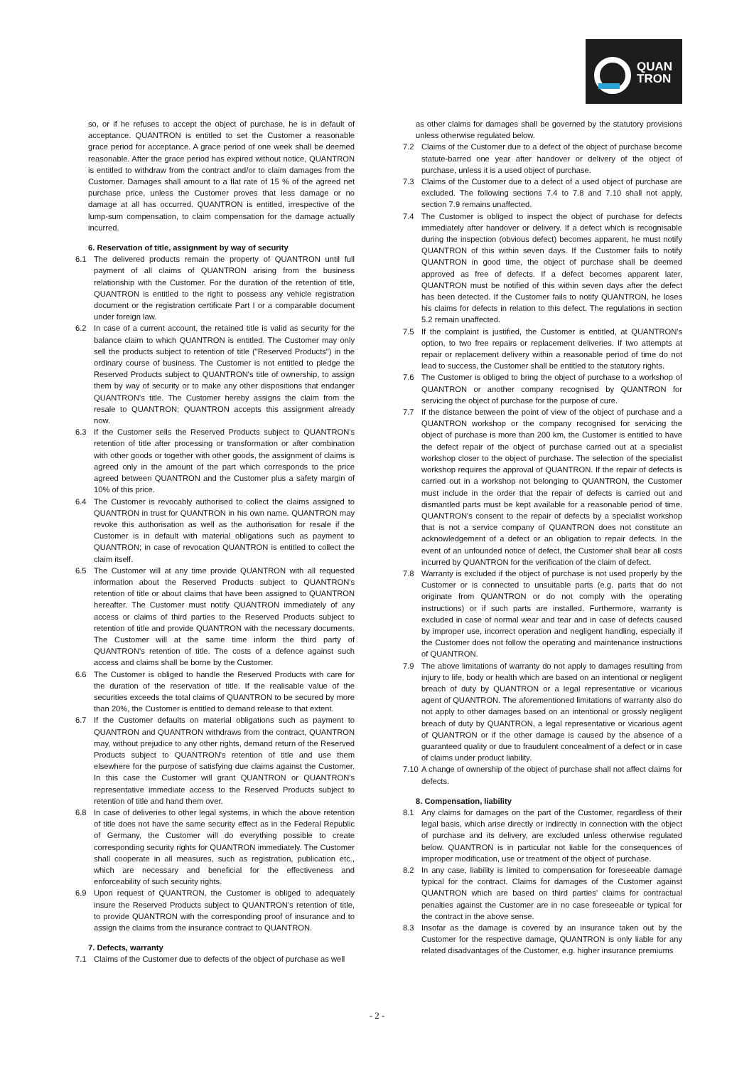QUAN
TRON
so, or if he refuses to accept the object of purchase, he is in default of acceptance. QUANTRON is entitled to set the Customer a reasonable grace period for acceptance. A grace period of one week shall be deemed reasonable. After the grace period has expired without notice, QUANTRON is entitled to withdraw from the contract and/or to claim damages from the Customer. Damages shall amount to a flat rate of 15 % of the agreed net purchase price, unless the Customer proves that less damage or no damage at all has occurred. QUANTRON is entitled, irrespective of the lump-sum compensation, to claim compensation for the damage actually incurred.
6. Reservation of title, assignment by way of security
6.1 The delivered products remain the property of QUANTRON until full payment of all claims of QUANTRON arising from the business relationship with the Customer. For the duration of the retention of title, QUANTRON is entitled to the right to possess any vehicle registration document or the registration certificate Part I or a comparable document under foreign law.
6.2 In case of a current account, the retained title is valid as security for the balance claim to which QUANTRON is entitled. The Customer may only sell the products subject to retention of title ("Reserved Products") in the ordinary course of business. The Customer is not entitled to pledge the Reserved Products subject to QUANTRON's title of ownership, to assign them by way of security or to make any other dispositions that endanger QUANTRON's title. The Customer hereby assigns the claim from the resale to QUANTRON; QUANTRON accepts this assignment already now.
6.3 If the Customer sells the Reserved Products subject to QUANTRON's retention of title after processing or transformation or after combination with other goods or together with other goods, the assignment of claims is agreed only in the amount of the part which corresponds to the price agreed between QUANTRON and the Customer plus a safety margin of 10% of this price.
6.4 The Customer is revocably authorised to collect the claims assigned to QUANTRON in trust for QUANTRON in his own name. QUANTRON may revoke this authorisation as well as the authorisation for resale if the Customer is in default with material obligations such as payment to QUANTRON; in case of revocation QUANTRON is entitled to collect the claim itself.
6.5 The Customer will at any time provide QUANTRON with all requested information about the Reserved Products subject to QUANTRON's retention of title or about claims that have been assigned to QUANTRON hereafter. The Customer must notify QUANTRON immediately of any access or claims of third parties to the Reserved Products subject to retention of title and provide QUANTRON with the necessary documents. The Customer will at the same time inform the third party of QUANTRON's retention of title. The costs of a defence against such access and claims shall be borne by the Customer.
6.6 The Customer is obliged to handle the Reserved Products with care for the duration of the reservation of title. If the realisable value of the securities exceeds the total claims of QUANTRON to be secured by more than 20%, the Customer is entitled to demand release to that extent.
6.7 If the Customer defaults on material obligations such as payment to QUANTRON and QUANTRON withdraws from the contract, QUANTRON may, without prejudice to any other rights, demand return of the Reserved Products subject to QUANTRON's retention of title and use them elsewhere for the purpose of satisfying due claims against the Customer. In this case the Customer will grant QUANTRON or QUANTRON's representative immediate access to the Reserved Products subject to retention of title and hand them over.
6.8 In case of deliveries to other legal systems, in which the above retention of title does not have the same security effect as in the Federal Republic of Germany, the Customer will do everything possible to create corresponding security rights for QUANTRON immediately. The Customer shall cooperate in all measures, such as registration, publication etc., which are necessary and beneficial for the effectiveness and enforceability of such security rights.
6.9 Upon request of QUANTRON, the Customer is obliged to adequately insure the Reserved Products subject to QUANTRON's retention of title, to provide QUANTRON with the corresponding proof of insurance and to assign the claims from the insurance contract to QUANTRON.
7. Defects, warranty
7.1 Claims of the Customer due to defects of the object of purchase as well
as other claims for damages shall be governed by the statutory provisions unless otherwise regulated below.
7.2 Claims of the Customer due to a defect of the object of purchase become statute-barred one year after handover or delivery of the object of purchase, unless it is a used object of purchase.
7.3 Claims of the Customer due to a defect of a used object of purchase are excluded. The following sections 7.4 to 7.8 and 7.10 shall not apply, section 7.9 remains unaffected.
7.4 The Customer is obliged to inspect the object of purchase for defects immediately after handover or delivery. If a defect which is recognisable during the inspection (obvious defect) becomes apparent, he must notify QUANTRON of this within seven days. If the Customer fails to notify QUANTRON in good time, the object of purchase shall be deemed approved as free of defects. If a defect becomes apparent later, QUANTRON must be notified of this within seven days after the defect has been detected. If the Customer fails to notify QUANTRON, he loses his claims for defects in relation to this defect. The regulations in section 5.2 remain unaffected.
7.5 If the complaint is justified, the Customer is entitled, at QUANTRON's option, to two free repairs or replacement deliveries. If two attempts at repair or replacement delivery within a reasonable period of time do not lead to success, the Customer shall be entitled to the statutory rights.
7.6 The Customer is obliged to bring the object of purchase to a workshop of QUANTRON or another company recognised by QUANTRON for servicing the object of purchase for the purpose of cure.
7.7 If the distance between the point of view of the object of purchase and a QUANTRON workshop or the company recognised for servicing the object of purchase is more than 200 km, the Customer is entitled to have the defect repair of the object of purchase carried out at a specialist workshop closer to the object of purchase. The selection of the specialist workshop requires the approval of QUANTRON. If the repair of defects is carried out in a workshop not belonging to QUANTRON, the Customer must include in the order that the repair of defects is carried out and dismantled parts must be kept available for a reasonable period of time. QUANTRON's consent to the repair of defects by a specialist workshop that is not a service company of QUANTRON does not constitute an acknowledgement of a defect or an obligation to repair defects. In the event of an unfounded notice of defect, the Customer shall bear all costs incurred by QUANTRON for the verification of the claim of defect.
7.8 Warranty is excluded if the object of purchase is not used properly by the Customer or is connected to unsuitable parts (e.g. parts that do not originate from QUANTRON or do not comply with the operating instructions) or if such parts are installed. Furthermore, warranty is excluded in case of normal wear and tear and in case of defects caused by improper use, incorrect operation and negligent handling, especially if the Customer does not follow the operating and maintenance instructions of QUANTRON.
7.9 The above limitations of warranty do not apply to damages resulting from injury to life, body or health which are based on an intentional or negligent breach of duty by QUANTRON or a legal representative or vicarious agent of QUANTRON. The aforementioned limitations of warranty also do not apply to other damages based on an intentional or grossly negligent breach of duty by QUANTRON, a legal representative or vicarious agent of QUANTRON or if the other damage is caused by the absence of a guaranteed quality or due to fraudulent concealment of a defect or in case of claims under product liability.
7.10
A change of ownership of the object of purchase shall not affect claims for defects.
8. Compensation, liability
8.1 Any claims for damages on the part of the Customer, regardless of their legal basis, which arise directly or indirectly in connection with the object of purchase and its delivery, are excluded unless otherwise regulated below. QUANTRON is in particular not liable for the consequences of improper modification, use or treatment of the object of purchase.
8.2 In any case, liability is limited to compensation for foreseeable damage typical for the contract. Claims for damages of the Customer against QUANTRON which are based on third parties' claims for contractual penalties against the Customer are in no case foreseeable or typical for the contract in the above sense.
8.3 Insofar as the damage is covered by an insurance taken out by the Customer for the respective damage, QUANTRON is only liable for any related disadvantages of the Customer, e.g. higher insurance premiums
- 2 -